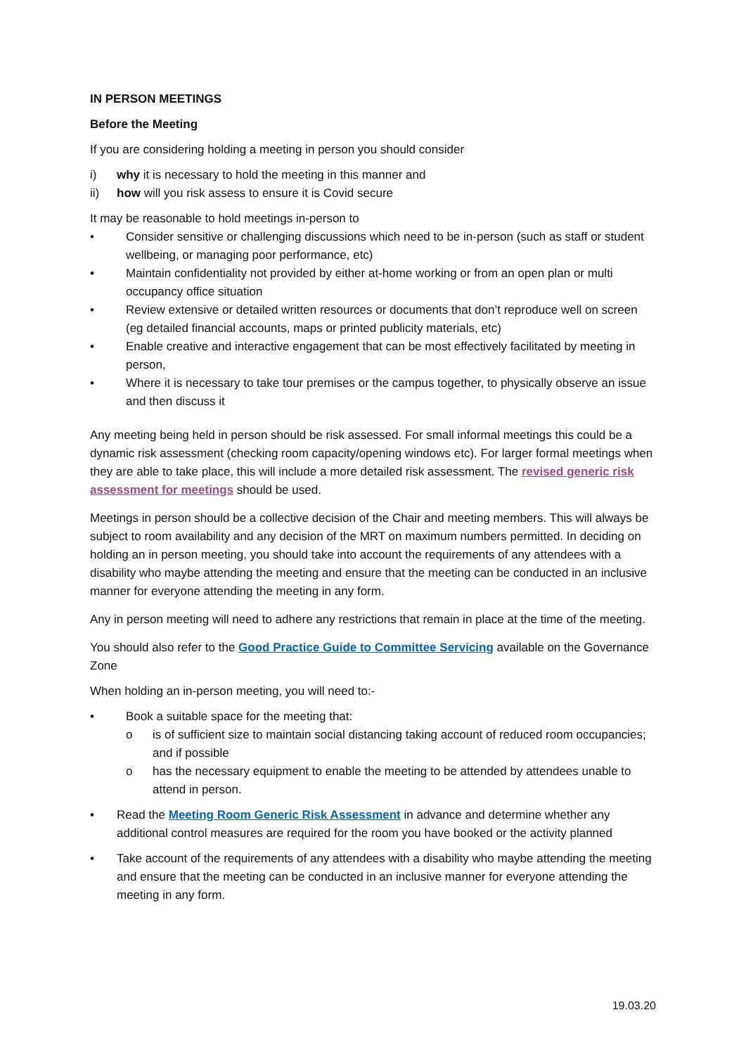IN PERSON MEETINGS
Before the Meeting
If you are considering holding a meeting in person you should consider
i) why it is necessary to hold the meeting in this manner and
ii) how will you risk assess to ensure it is Covid secure
It may be reasonable to hold meetings in-person to
• Consider sensitive or challenging discussions which need to be in-person (such as staff or student wellbeing, or managing poor performance, etc)
• Maintain confidentiality not provided by either at-home working or from an open plan or multi occupancy office situation
• Review extensive or detailed written resources or documents that don’t reproduce well on screen (eg detailed financial accounts, maps or printed publicity materials, etc)
• Enable creative and interactive engagement that can be most effectively facilitated by meeting in person,
• Where it is necessary to take tour premises or the campus together, to physically observe an issue and then discuss it
Any meeting being held in person should be risk assessed. For small informal meetings this could be a dynamic risk assessment (checking room capacity/opening windows etc). For larger formal meetings when they are able to take place, this will include a more detailed risk assessment. The revised generic risk assessment for meetings should be used.
Meetings in person should be a collective decision of the Chair and meeting members. This will always be subject to room availability and any decision of the MRT on maximum numbers permitted. In deciding on holding an in person meeting, you should take into account the requirements of any attendees with a disability who maybe attending the meeting and ensure that the meeting can be conducted in an inclusive manner for everyone attending the meeting in any form.
Any in person meeting will need to adhere any restrictions that remain in place at the time of the meeting.
You should also refer to the Good Practice Guide to Committee Servicing available on the Governance Zone
When holding an in-person meeting, you will need to:-
• Book a suitable space for the meeting that:
o is of sufficient size to maintain social distancing taking account of reduced room occupancies; and if possible
o has the necessary equipment to enable the meeting to be attended by attendees unable to attend in person.
• Read the Meeting Room Generic Risk Assessment in advance and determine whether any additional control measures are required for the room you have booked or the activity planned
• Take account of the requirements of any attendees with a disability who maybe attending the meeting and ensure that the meeting can be conducted in an inclusive manner for everyone attending the meeting in any form.
19.03.20